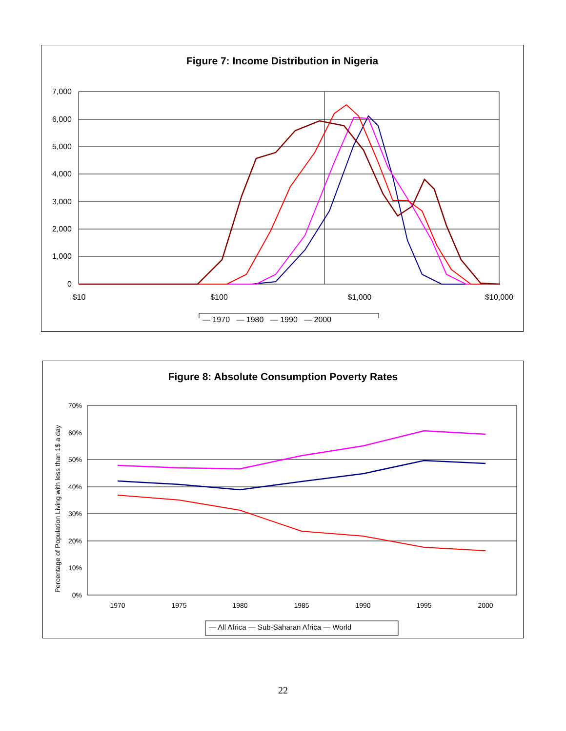Figure 7: Income Distribution in Nigeria
7,000
6,000
5,000
4,000
3,000
2,000
1,000
0
$10
$100
$1,000
$10,000
— 1970 — 1980 — 1990 — 2000
Figure 8: Absolute Consumption Poverty Rates
70%
60%
50%
40%
30%
20%
10%
0%
1970
1975
1980
1985
1990
1995
2000
Percentage of Population Living with less than 1$ a day
— All Africa — Sub-Saharan Africa — World
22